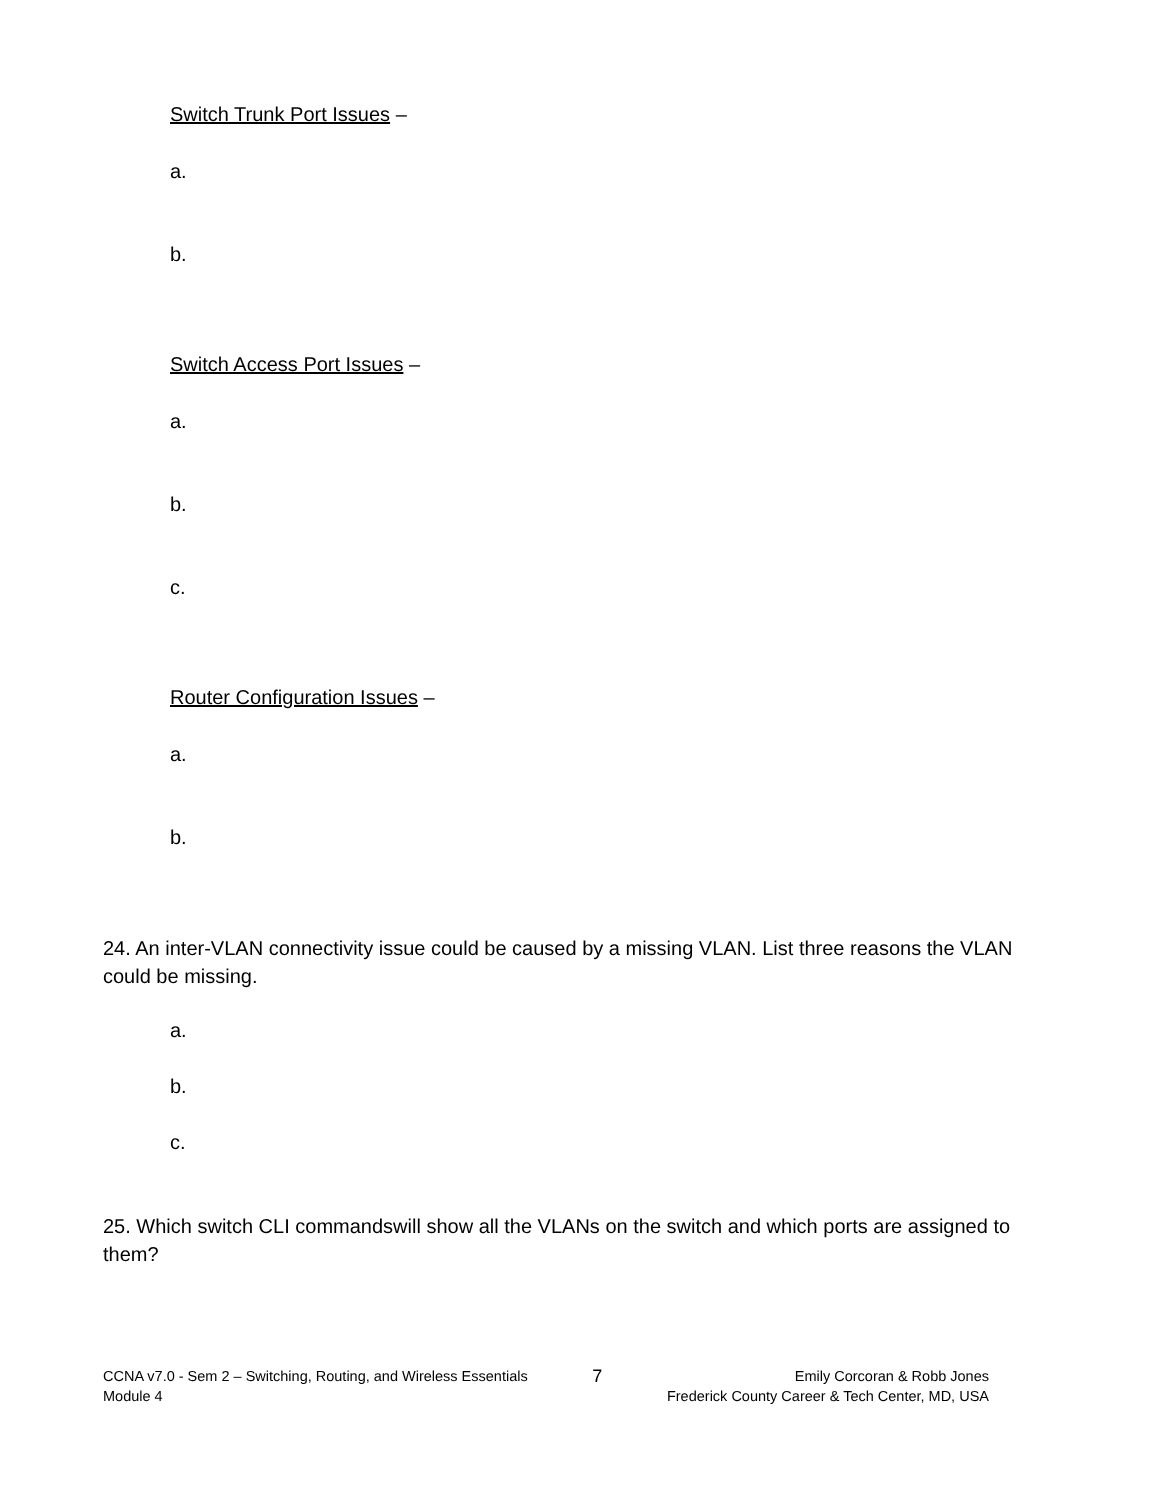Switch Trunk Port Issues –
a.
b.
Switch Access Port Issues –
a.
b.
c.
Router Configuration Issues –
a.
b.
24. An inter-VLAN connectivity issue could be caused by a missing VLAN. List three reasons the VLAN could be missing.
a.
b.
c.
25. Which switch CLI commandswill show all the VLANs on the switch and which ports are assigned to them?
CCNA v7.0 - Sem 2 – Switching, Routing, and Wireless Essentials
Module 4
7
Emily Corcoran & Robb Jones
Frederick County Career & Tech Center, MD, USA